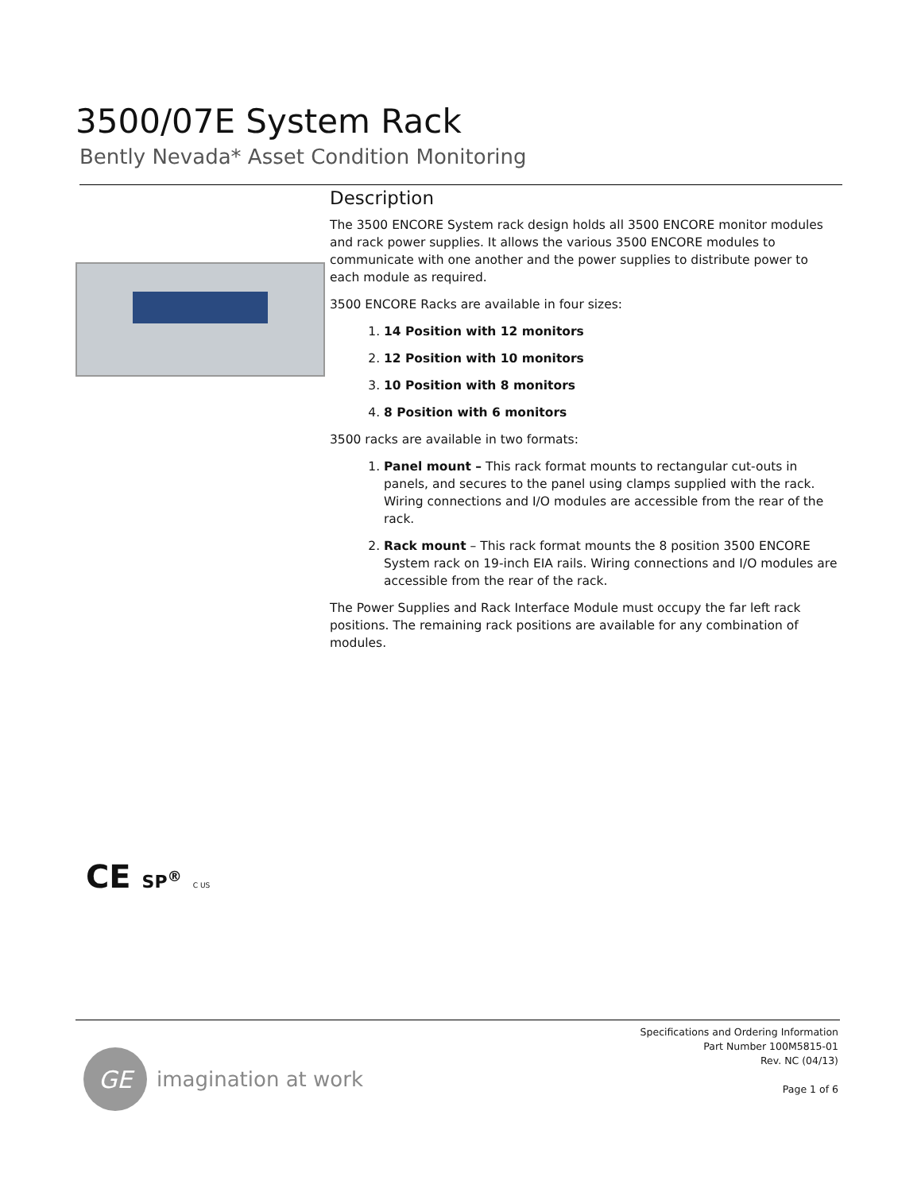3500/07E System Rack
Bently Nevada* Asset Condition Monitoring
Description
The 3500 ENCORE System rack design holds all 3500 ENCORE monitor modules and rack power supplies. It allows the various 3500 ENCORE modules to communicate with one another and the power supplies to distribute power to each module as required.
3500 ENCORE Racks are available in four sizes:
1. 14 Position with 12 monitors
2. 12 Position with 10 monitors
3. 10 Position with 8 monitors
4. 8 Position with 6 monitors
3500 racks are available in two formats:
1. Panel mount – This rack format mounts to rectangular cut-outs in panels, and secures to the panel using clamps supplied with the rack. Wiring connections and I/O modules are accessible from the rear of the rack.
2. Rack mount – This rack format mounts the 8 position 3500 ENCORE System rack on 19-inch EIA rails. Wiring connections and I/O modules are accessible from the rear of the rack.
The Power Supplies and Rack Interface Module must occupy the far left rack positions. The remaining rack positions are available for any combination of modules.
CE SP<sup>®</sup> C US
Specifications and Ordering Information
Part Number 100M5815-01
Rev. NC (04/13)
Page 1 of 6
GE
imagination at work